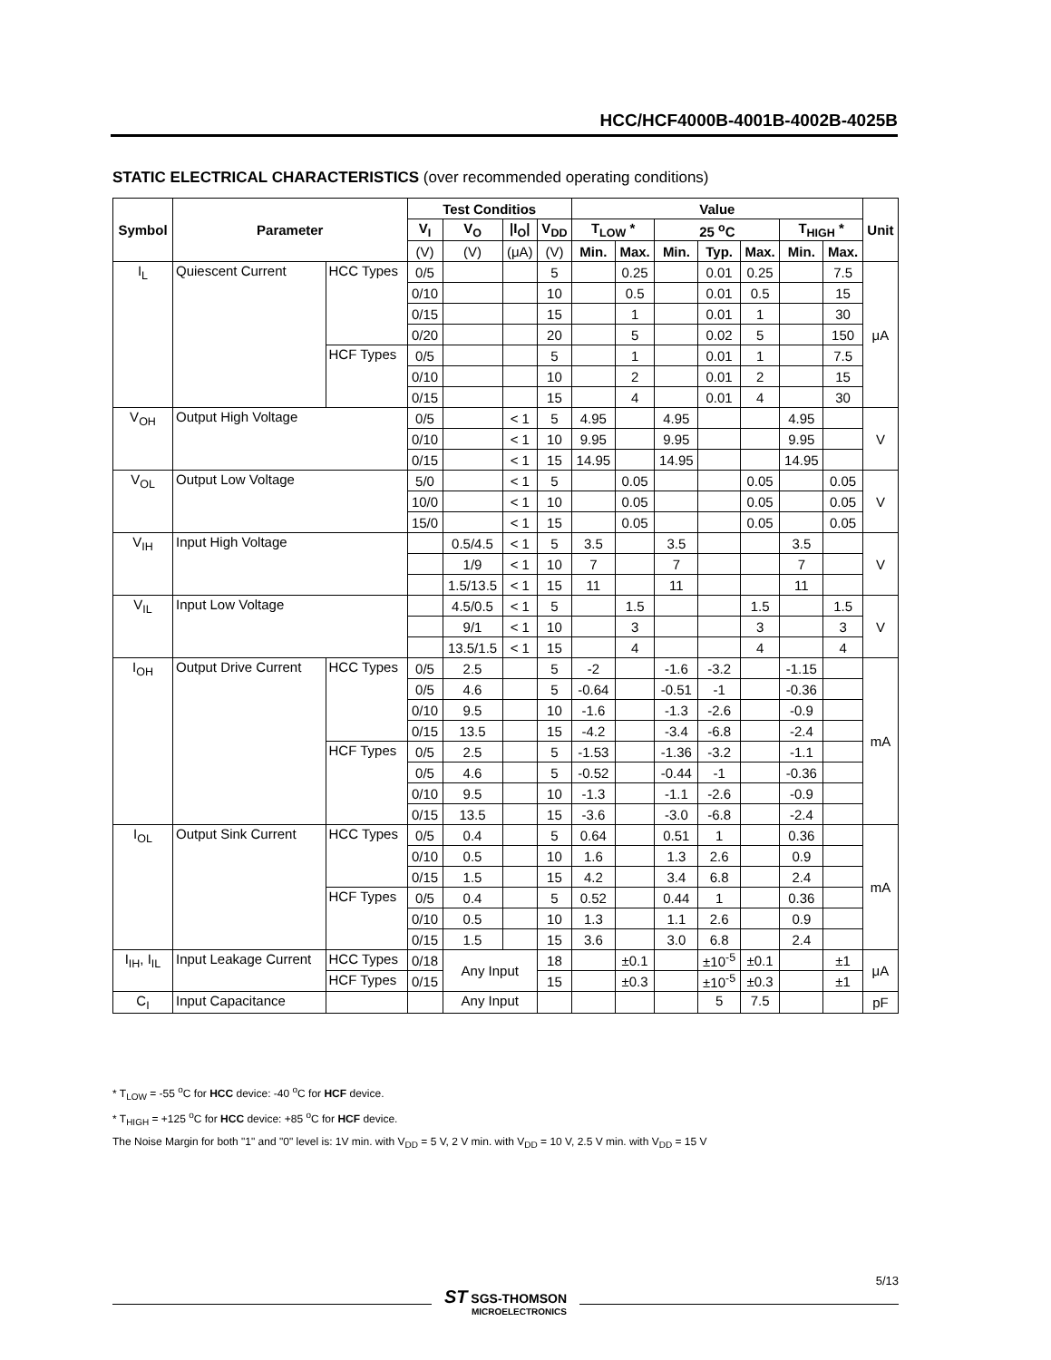HCC/HCF4000B-4001B-4002B-4025B
STATIC ELECTRICAL CHARACTERISTICS (over recommended operating conditions)
| Symbol | Parameter | | Test Conditios | | | | Value | | | | | | | Unit |
| --- | --- | --- | --- | --- | --- | --- | --- | --- | --- | --- | --- | --- | --- | --- |
| | | | V<sub>I</sub> | V<sub>O</sub> | /I<sub>O</sub>/ | V<sub>DD</sub> | T<sub>LOW</sub> * | | 25 <sup>o</sup>C | | | T<sub>HIGH</sub> * | | |
| | | | (V) | (V) | (μA) | (V) | Min. | Max. | Min. | Typ. | Max. | Min. | Max. | |
| I<sub>L</sub> | Quiescent Current | HCC Types | 0/5 | | | 5 | | 0.25 | | 0.01 | 0.25 | | 7.5 | μA |
| | | | 0/10 | | | 10 | | 0.5 | | 0.01 | 0.5 | | 15 | |
| | | | 0/15 | | | 15 | | 1 | | 0.01 | 1 | | 30 | |
| | | | 0/20 | | | 20 | | 5 | | 0.02 | 5 | | 150 | |
| | | HCF Types | 0/5 | | | 5 | | 1 | | 0.01 | 1 | | 7.5 | |
| | | | 0/10 | | | 10 | | 2 | | 0.01 | 2 | | 15 | |
| | | | 0/15 | | | 15 | | 4 | | 0.01 | 4 | | 30 | |
| V<sub>OH</sub> | Output High Voltage | | 0/5 | | < 1 | 5 | 4.95 | | 4.95 | | | 4.95 | | V |
| | | | 0/10 | | < 1 | 10 | 9.95 | | 9.95 | | | 9.95 | | |
| | | | 0/15 | | < 1 | 15 | 14.95 | | 14.95 | | | 14.95 | | |
| V<sub>OL</sub> | Output Low Voltage | | 5/0 | | < 1 | 5 | | 0.05 | | | 0.05 | | 0.05 | V |
| | | | 10/0 | | < 1 | 10 | | 0.05 | | | 0.05 | | 0.05 | |
| | | | 15/0 | | < 1 | 15 | | 0.05 | | | 0.05 | | 0.05 | |
| V<sub>IH</sub> | Input High Voltage | | | 0.5/4.5 | < 1 | 5 | 3.5 | | 3.5 | | | 3.5 | | V |
| | | | | 1/9 | < 1 | 10 | 7 | | 7 | | | 7 | | |
| | | | | 1.5/13.5 | < 1 | 15 | 11 | | 11 | | | 11 | | |
| V<sub>IL</sub> | Input Low Voltage | | | 4.5/0.5 | < 1 | 5 | | 1.5 | | | 1.5 | | 1.5 | V |
| | | | | 9/1 | < 1 | 10 | | 3 | | | 3 | | 3 | |
| | | | | 13.5/1.5 | < 1 | 15 | | 4 | | | 4 | | 4 | |
| I<sub>OH</sub> | Output Drive Current | HCC Types | 0/5 | 2.5 | | 5 | -2 | | -1.6 | -3.2 | | -1.15 | | mA |
| | | | 0/5 | 4.6 | | 5 | -0.64 | | -0.51 | -1 | | -0.36 | | |
| | | | 0/10 | 9.5 | | 10 | -1.6 | | -1.3 | -2.6 | | -0.9 | | |
| | | | 0/15 | 13.5 | | 15 | -4.2 | | -3.4 | -6.8 | | -2.4 | | |
| | | HCF Types | 0/5 | 2.5 | | 5 | -1.53 | | -1.36 | -3.2 | | -1.1 | | |
| | | | 0/5 | 4.6 | | 5 | -0.52 | | -0.44 | -1 | | -0.36 | | |
| | | | 0/10 | 9.5 | | 10 | -1.3 | | -1.1 | -2.6 | | -0.9 | | |
| | | | 0/15 | 13.5 | | 15 | -3.6 | | -3.0 | -6.8 | | -2.4 | | |
| I<sub>OL</sub> | Output Sink Current | HCC Types | 0/5 | 0.4 | | 5 | 0.64 | | 0.51 | 1 | | 0.36 | | mA |
| | | | 0/10 | 0.5 | | 10 | 1.6 | | 1.3 | 2.6 | | 0.9 | | |
| | | | 0/15 | 1.5 | | 15 | 4.2 | | 3.4 | 6.8 | | 2.4 | | |
| | | HCF Types | 0/5 | 0.4 | | 5 | 0.52 | | 0.44 | 1 | | 0.36 | | |
| | | | 0/10 | 0.5 | | 10 | 1.3 | | 1.1 | 2.6 | | 0.9 | | |
| | | | 0/15 | 1.5 | | 15 | 3.6 | | 3.0 | 6.8 | | 2.4 | | |
| I<sub>IH</sub>, I<sub>IL</sub> | Input Leakage Current | HCC Types | 0/18 | Any Input | | 18 | | ±0.1 | | ±10<sup>-5</sup> | ±0.1 | | ±1 | μA |
| | | HCF Types | 0/15 | | | 15 | | ±0.3 | | ±10<sup>-5</sup> | ±0.3 | | ±1 | |
| C<sub>I</sub> | Input Capacitance | | | Any Input | | | | | | 5 | 7.5 | | | pF |
* T<sub>LOW</sub> = -55 <sup>o</sup>C for HCC device: -40 <sup>o</sup>C for HCF device.
* T<sub>HIGH</sub> = +125 <sup>o</sup>C for HCC device: +85 <sup>o</sup>C for HCF device.
The Noise Margin for both "1" and "0" level is: 1V min. with V<sub>DD</sub> = 5 V, 2 V min. with V<sub>DD</sub> = 10 V, 2.5 V min. with V<sub>DD</sub> = 15 V
5/13
ST SGS-THOMSON
MICROELECTRONICS